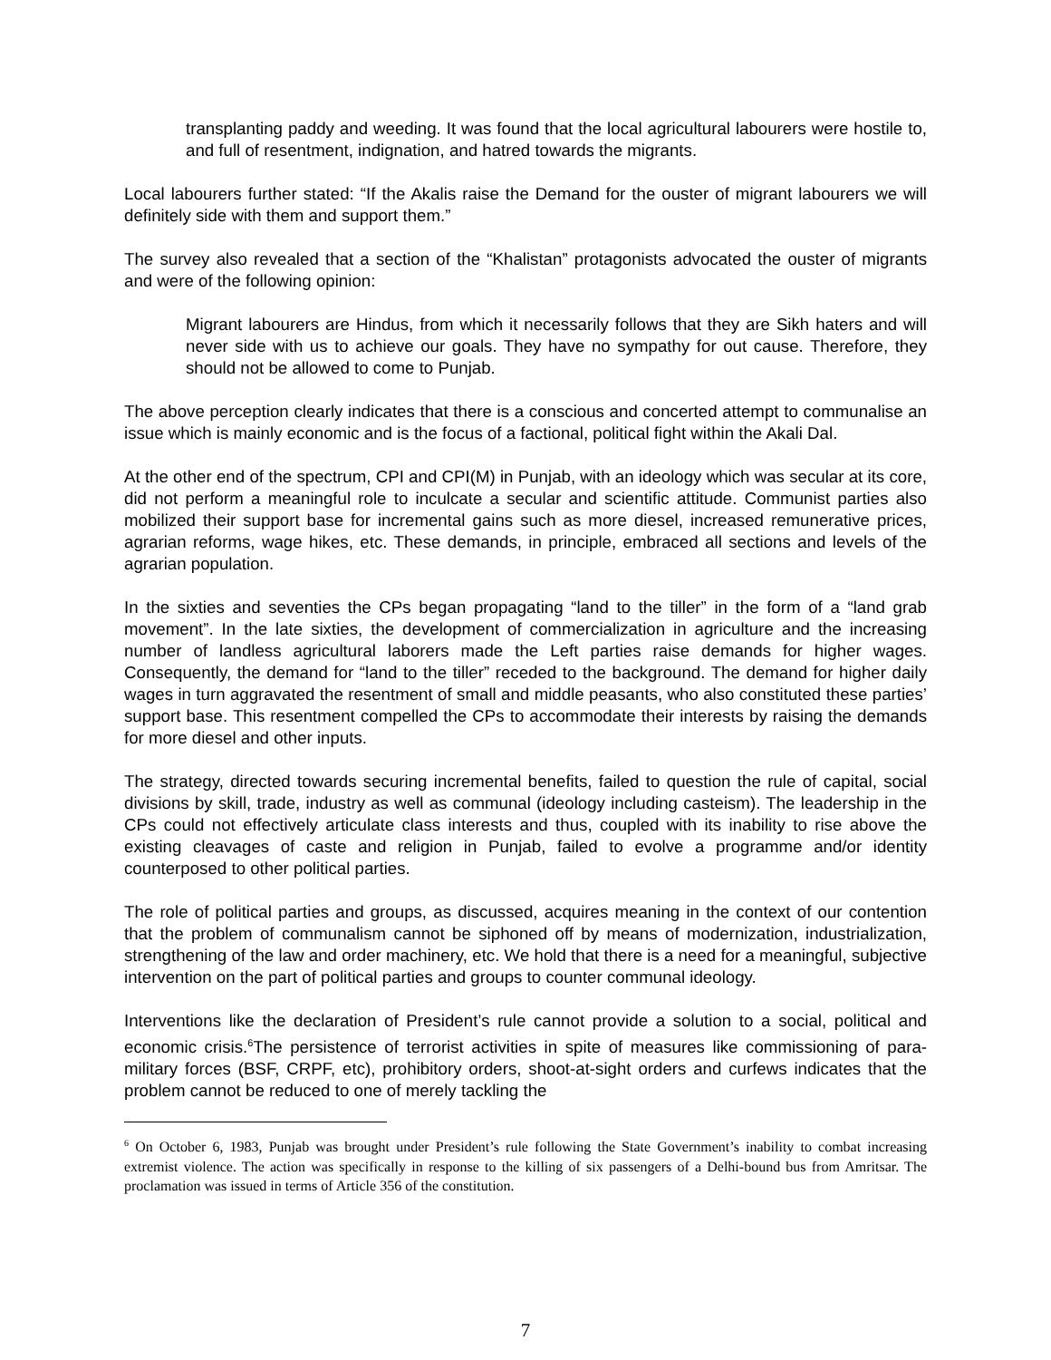transplanting paddy and weeding. It was found that the local agricultural labourers were hostile to, and full of resentment, indignation, and hatred towards the migrants.
Local labourers further stated: “If the Akalis raise the Demand for the ouster of migrant labourers we will definitely side with them and support them.”
The survey also revealed that a section of the “Khalistan” protagonists advocated the ouster of migrants and were of the following opinion:
Migrant labourers are Hindus, from which it necessarily follows that they are Sikh haters and will never side with us to achieve our goals. They have no sympathy for out cause. Therefore, they should not be allowed to come to Punjab.
The above perception clearly indicates that there is a conscious and concerted attempt to communalise an issue which is mainly economic and is the focus of a factional, political fight within the Akali Dal.
At the other end of the spectrum, CPI and CPI(M) in Punjab, with an ideology which was secular at its core, did not perform a meaningful role to inculcate a secular and scientific attitude. Communist parties also mobilized their support base for incremental gains such as more diesel, increased remunerative prices, agrarian reforms, wage hikes, etc. These demands, in principle, embraced all sections and levels of the agrarian population.
In the sixties and seventies the CPs began propagating “land to the tiller” in the form of a “land grab movement”. In the late sixties, the development of commercialization in agriculture and the increasing number of landless agricultural laborers made the Left parties raise demands for higher wages. Consequently, the demand for “land to the tiller” receded to the background. The demand for higher daily wages in turn aggravated the resentment of small and middle peasants, who also constituted these parties’ support base. This resentment compelled the CPs to accommodate their interests by raising the demands for more diesel and other inputs.
The strategy, directed towards securing incremental benefits, failed to question the rule of capital, social divisions by skill, trade, industry as well as communal (ideology including casteism). The leadership in the CPs could not effectively articulate class interests and thus, coupled with its inability to rise above the existing cleavages of caste and religion in Punjab, failed to evolve a programme and/or identity counterposed to other political parties.
The role of political parties and groups, as discussed, acquires meaning in the context of our contention that the problem of communalism cannot be siphoned off by means of modernization, industrialization, strengthening of the law and order machinery, etc. We hold that there is a need for a meaningful, subjective intervention on the part of political parties and groups to counter communal ideology.
Interventions like the declaration of President’s rule cannot provide a solution to a social, political and economic crisis.<sup>6</sup>The persistence of terrorist activities in spite of measures like commissioning of para-military forces (BSF, CRPF, etc), prohibitory orders, shoot-at-sight orders and curfews indicates that the problem cannot be reduced to one of merely tackling the
<sup>6</sup> On October 6, 1983, Punjab was brought under President’s rule following the State Government’s inability to combat increasing extremist violence. The action was specifically in response to the killing of six passengers of a Delhi-bound bus from Amritsar. The proclamation was issued in terms of Article 356 of the constitution.
7